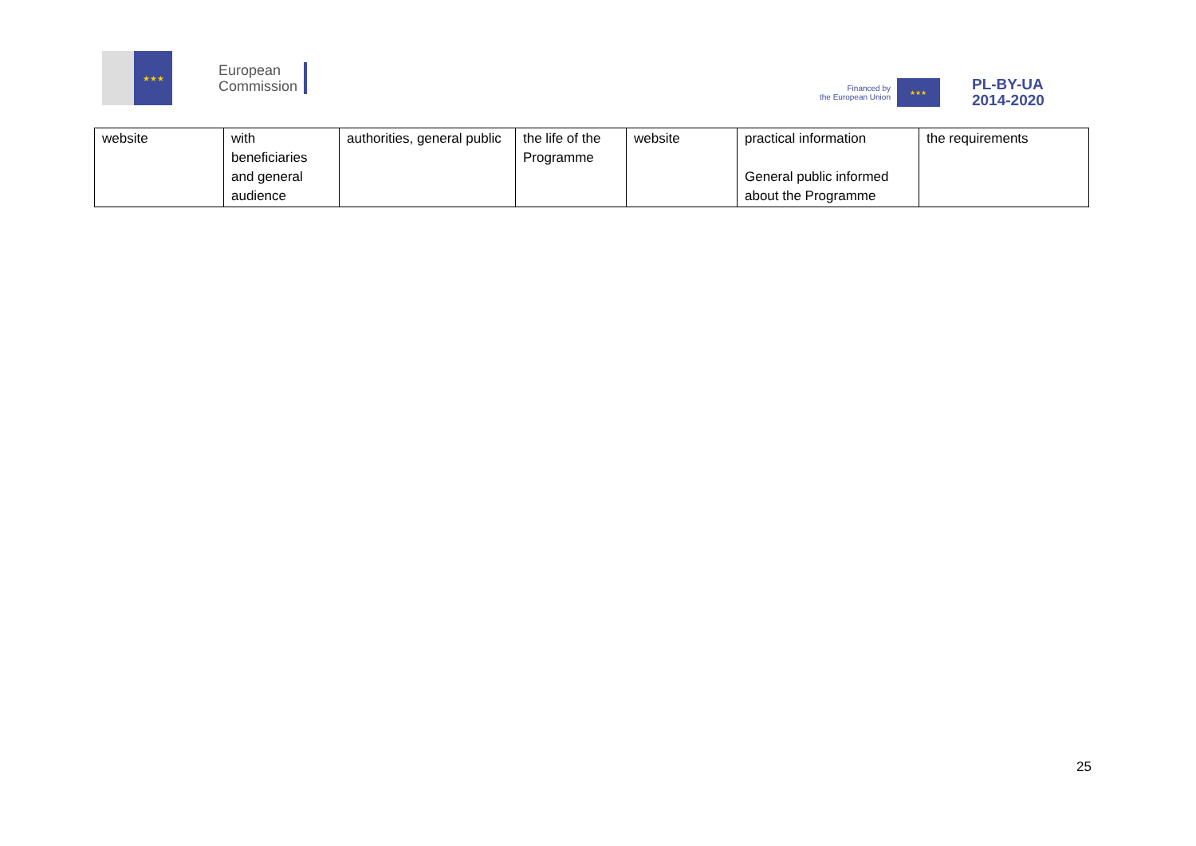★★★
European
Commission
Financed by
the European Union
★★★
PL-BY-UA
2014-2020
| website | with beneficiaries and general audience | authorities, general public | the life of the Programme | website | practical information General public informed about the Programme | the requirements |
25